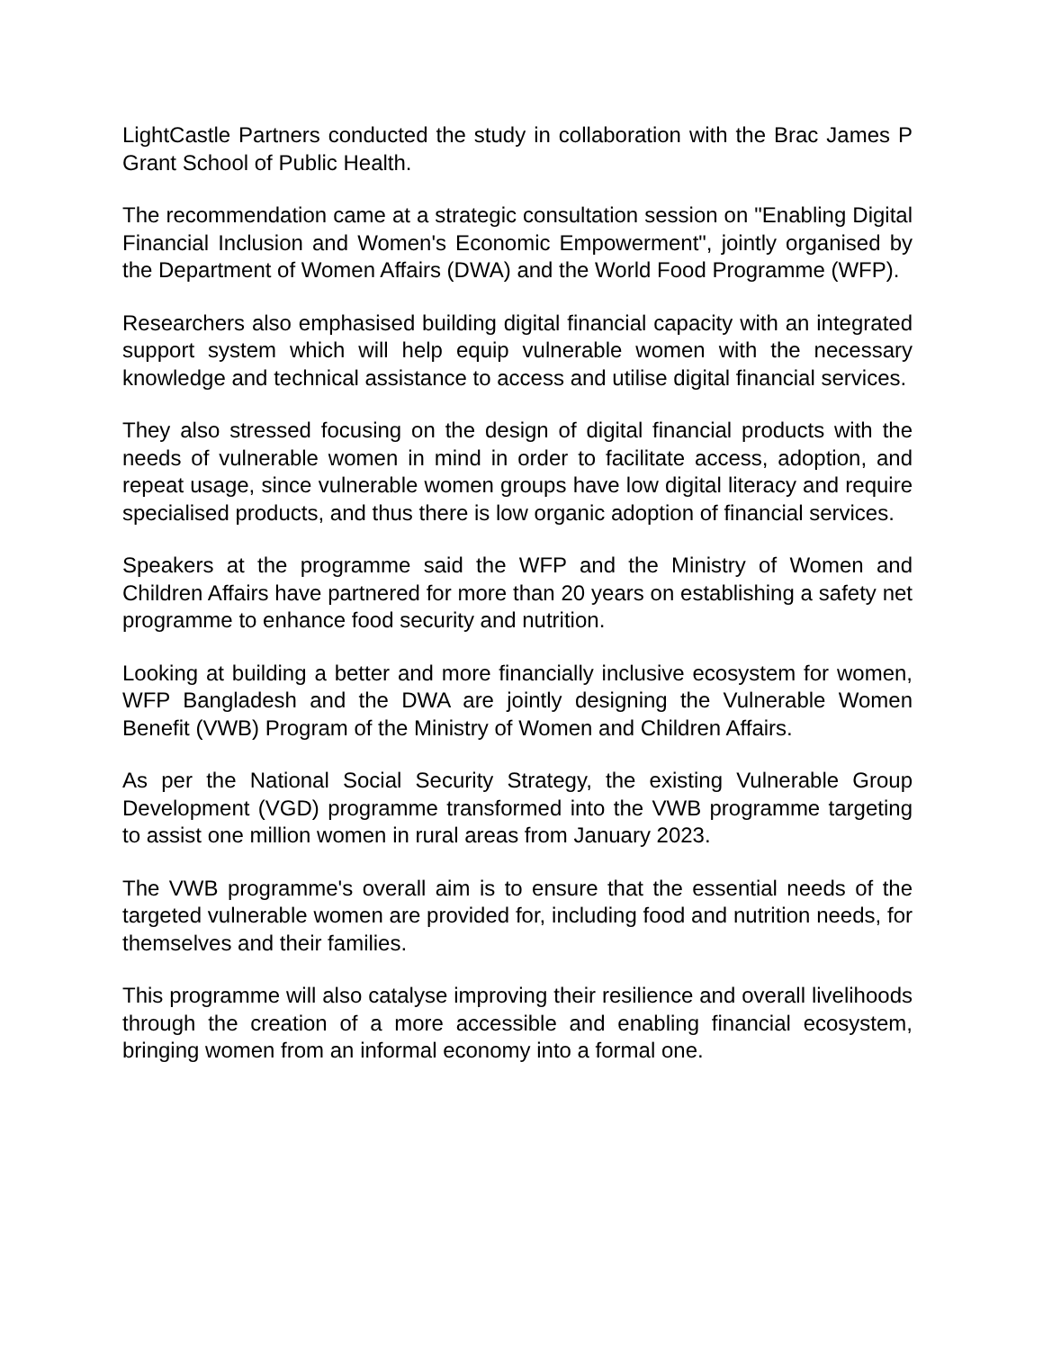LightCastle Partners conducted the study in collaboration with the Brac James P Grant School of Public Health.
The recommendation came at a strategic consultation session on "Enabling Digital Financial Inclusion and Women's Economic Empowerment", jointly organised by the Department of Women Affairs (DWA) and the World Food Programme (WFP).
Researchers also emphasised building digital financial capacity with an integrated support system which will help equip vulnerable women with the necessary knowledge and technical assistance to access and utilise digital financial services.
They also stressed focusing on the design of digital financial products with the needs of vulnerable women in mind in order to facilitate access, adoption, and repeat usage, since vulnerable women groups have low digital literacy and require specialised products, and thus there is low organic adoption of financial services.
Speakers at the programme said the WFP and the Ministry of Women and Children Affairs have partnered for more than 20 years on establishing a safety net programme to enhance food security and nutrition.
Looking at building a better and more financially inclusive ecosystem for women, WFP Bangladesh and the DWA are jointly designing the Vulnerable Women Benefit (VWB) Program of the Ministry of Women and Children Affairs.
As per the National Social Security Strategy, the existing Vulnerable Group Development (VGD) programme transformed into the VWB programme targeting to assist one million women in rural areas from January 2023.
The VWB programme's overall aim is to ensure that the essential needs of the targeted vulnerable women are provided for, including food and nutrition needs, for themselves and their families.
This programme will also catalyse improving their resilience and overall livelihoods through the creation of a more accessible and enabling financial ecosystem, bringing women from an informal economy into a formal one.